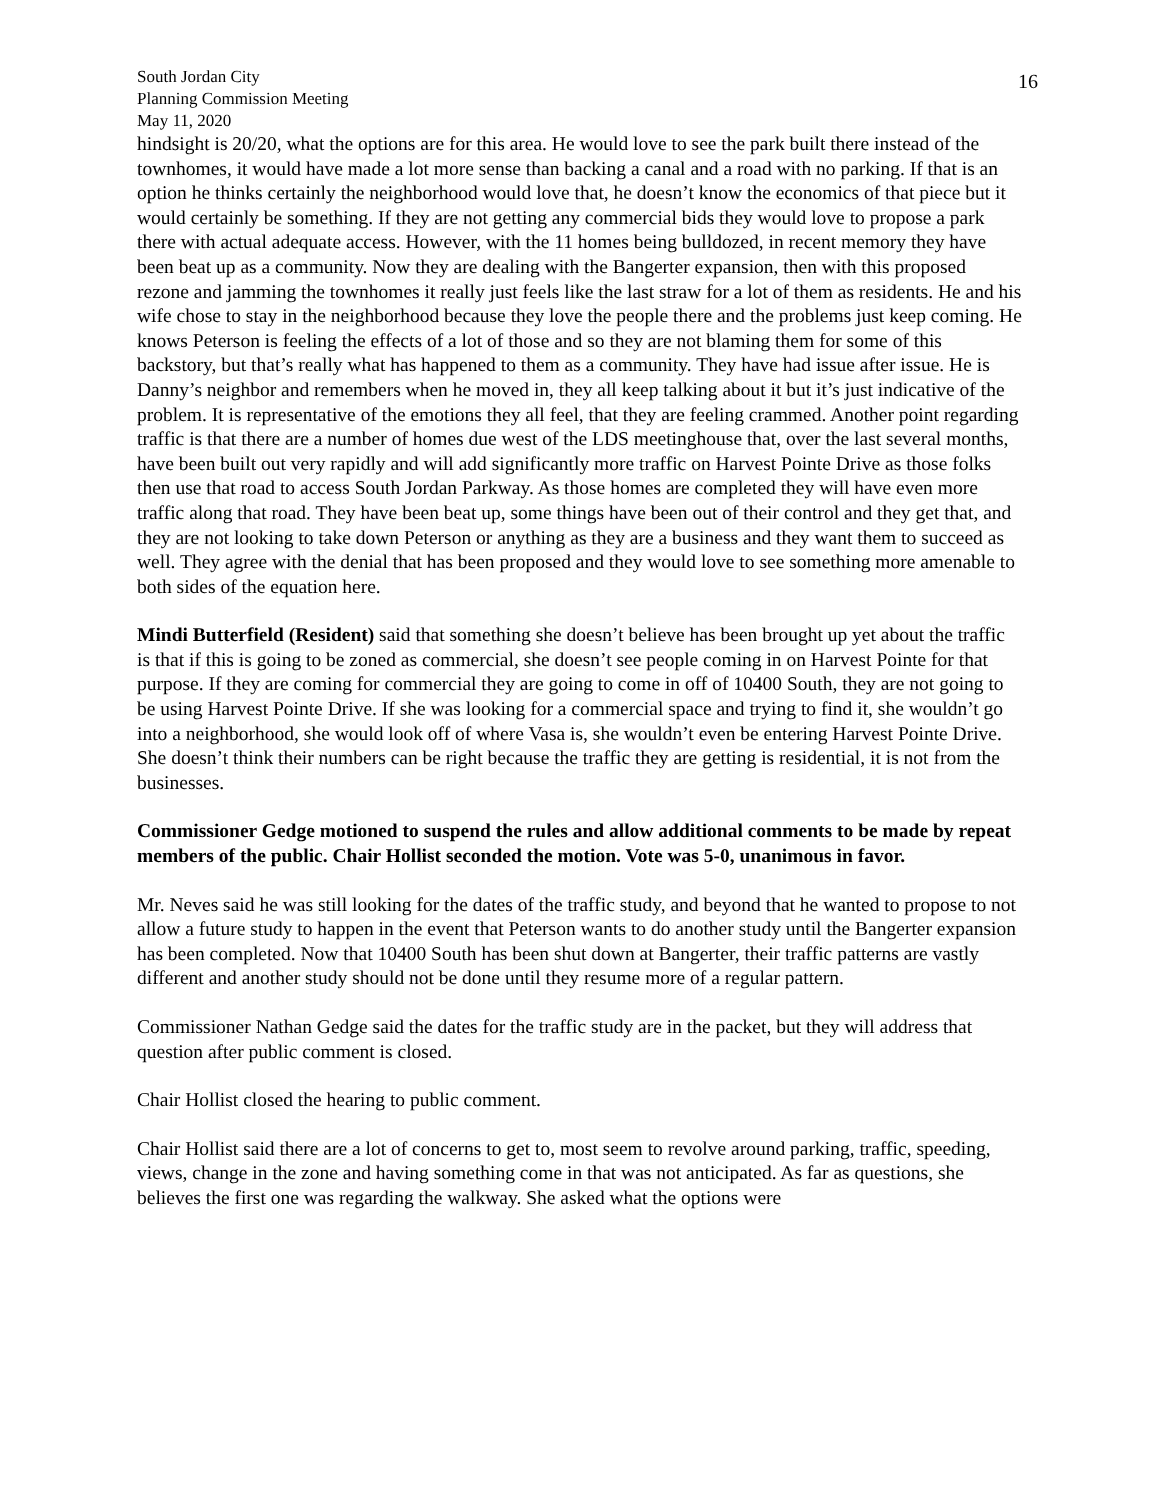South Jordan City
Planning Commission Meeting
May 11, 2020
16
hindsight is 20/20, what the options are for this area. He would love to see the park built there instead of the townhomes, it would have made a lot more sense than backing a canal and a road with no parking. If that is an option he thinks certainly the neighborhood would love that, he doesn’t know the economics of that piece but it would certainly be something. If they are not getting any commercial bids they would love to propose a park there with actual adequate access. However, with the 11 homes being bulldozed, in recent memory they have been beat up as a community. Now they are dealing with the Bangerter expansion, then with this proposed rezone and jamming the townhomes it really just feels like the last straw for a lot of them as residents. He and his wife chose to stay in the neighborhood because they love the people there and the problems just keep coming. He knows Peterson is feeling the effects of a lot of those and so they are not blaming them for some of this backstory, but that’s really what has happened to them as a community. They have had issue after issue. He is Danny’s neighbor and remembers when he moved in, they all keep talking about it but it’s just indicative of the problem. It is representative of the emotions they all feel, that they are feeling crammed. Another point regarding traffic is that there are a number of homes due west of the LDS meetinghouse that, over the last several months, have been built out very rapidly and will add significantly more traffic on Harvest Pointe Drive as those folks then use that road to access South Jordan Parkway. As those homes are completed they will have even more traffic along that road. They have been beat up, some things have been out of their control and they get that, and they are not looking to take down Peterson or anything as they are a business and they want them to succeed as well. They agree with the denial that has been proposed and they would love to see something more amenable to both sides of the equation here.
Mindi Butterfield (Resident) said that something she doesn’t believe has been brought up yet about the traffic is that if this is going to be zoned as commercial, she doesn’t see people coming in on Harvest Pointe for that purpose. If they are coming for commercial they are going to come in off of 10400 South, they are not going to be using Harvest Pointe Drive. If she was looking for a commercial space and trying to find it, she wouldn’t go into a neighborhood, she would look off of where Vasa is, she wouldn’t even be entering Harvest Pointe Drive. She doesn’t think their numbers can be right because the traffic they are getting is residential, it is not from the businesses.
Commissioner Gedge motioned to suspend the rules and allow additional comments to be made by repeat members of the public. Chair Hollist seconded the motion. Vote was 5-0, unanimous in favor.
Mr. Neves said he was still looking for the dates of the traffic study, and beyond that he wanted to propose to not allow a future study to happen in the event that Peterson wants to do another study until the Bangerter expansion has been completed. Now that 10400 South has been shut down at Bangerter, their traffic patterns are vastly different and another study should not be done until they resume more of a regular pattern.
Commissioner Nathan Gedge said the dates for the traffic study are in the packet, but they will address that question after public comment is closed.
Chair Hollist closed the hearing to public comment.
Chair Hollist said there are a lot of concerns to get to, most seem to revolve around parking, traffic, speeding, views, change in the zone and having something come in that was not anticipated. As far as questions, she believes the first one was regarding the walkway. She asked what the options were